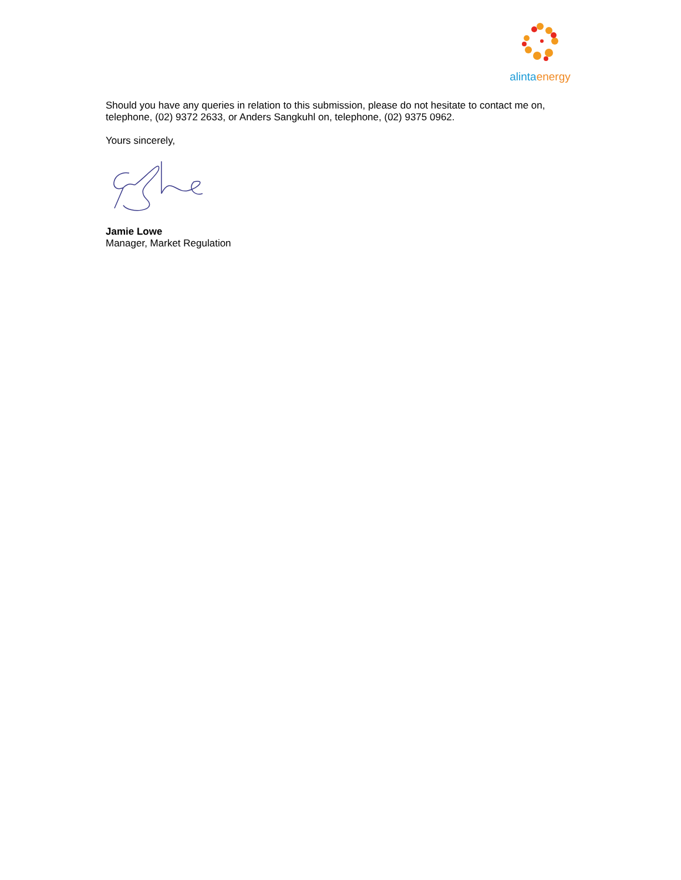alintaenergy
Should you have any queries in relation to this submission, please do not hesitate to contact me on, telephone, (02) 9372 2633, or Anders Sangkuhl on, telephone, (02) 9375 0962.
Yours sincerely,
Jamie Lowe
Manager, Market Regulation